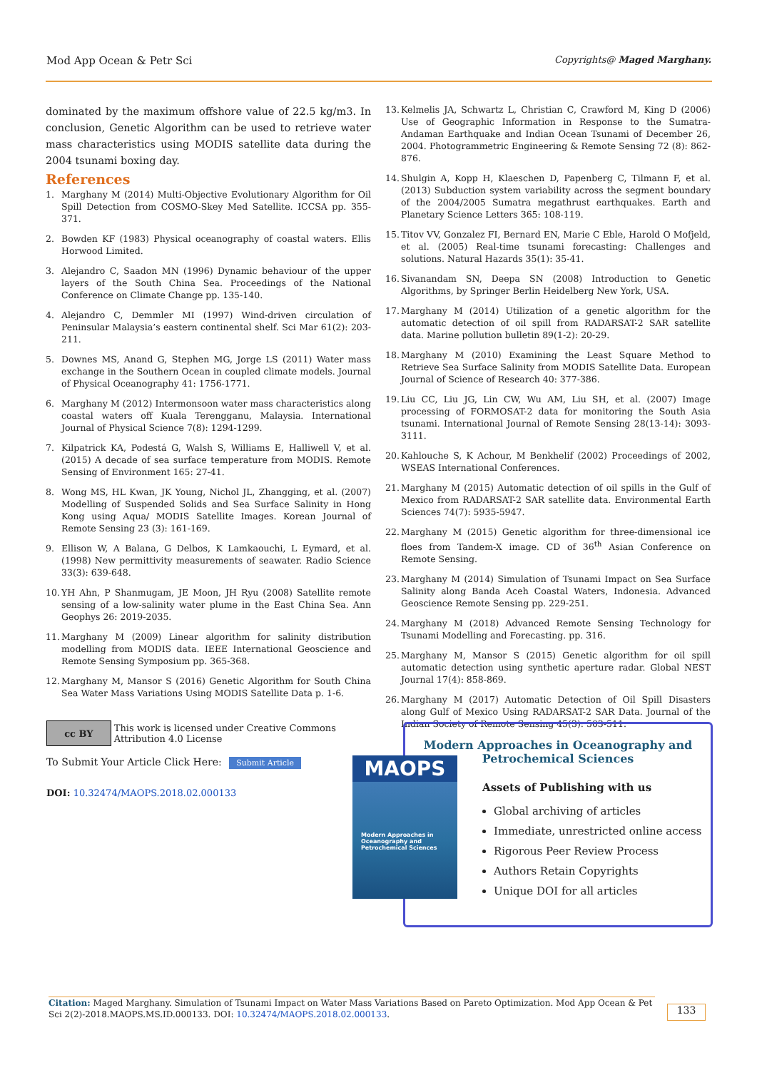Mod App Ocean & Petr Sci Copyrights@ Maged Marghany.
dominated by the maximum offshore value of 22.5 kg/m3. In conclusion, Genetic Algorithm can be used to retrieve water mass characteristics using MODIS satellite data during the 2004 tsunami boxing day.
References
1. Marghany M (2014) Multi-Objective Evolutionary Algorithm for Oil Spill Detection from COSMO-Skey Med Satellite. ICCSA pp. 355-371.
2. Bowden KF (1983) Physical oceanography of coastal waters. Ellis Horwood Limited.
3. Alejandro C, Saadon MN (1996) Dynamic behaviour of the upper layers of the South China Sea. Proceedings of the National Conference on Climate Change pp. 135-140.
4. Alejandro C, Demmler MI (1997) Wind-driven circulation of Peninsular Malaysia’s eastern continental shelf. Sci Mar 61(2): 203-211.
5. Downes MS, Anand G, Stephen MG, Jorge LS (2011) Water mass exchange in the Southern Ocean in coupled climate models. Journal of Physical Oceanography 41: 1756-1771.
6. Marghany M (2012) Intermonsoon water mass characteristics along coastal waters off Kuala Terengganu, Malaysia. International Journal of Physical Science 7(8): 1294-1299.
7. Kilpatrick KA, Podestá G, Walsh S, Williams E, Halliwell V, et al. (2015) A decade of sea surface temperature from MODIS. Remote Sensing of Environment 165: 27-41.
8. Wong MS, HL Kwan, JK Young, Nichol JL, Zhangging, et al. (2007) Modelling of Suspended Solids and Sea Surface Salinity in Hong Kong using Aqua/ MODIS Satellite Images. Korean Journal of Remote Sensing 23 (3): 161-169.
9. Ellison W, A Balana, G Delbos, K Lamkaouchi, L Eymard, et al. (1998) New permittivity measurements of seawater. Radio Science 33(3): 639-648.
10. YH Ahn, P Shanmugam, JE Moon, JH Ryu (2008) Satellite remote sensing of a low-salinity water plume in the East China Sea. Ann Geophys 26: 2019-2035.
11. Marghany M (2009) Linear algorithm for salinity distribution modelling from MODIS data. IEEE International Geoscience and Remote Sensing Symposium pp. 365-368.
12. Marghany M, Mansor S (2016) Genetic Algorithm for South China Sea Water Mass Variations Using MODIS Satellite Data p. 1-6.
13. Kelmelis JA, Schwartz L, Christian C, Crawford M, King D (2006) Use of Geographic Information in Response to the Sumatra-Andaman Earthquake and Indian Ocean Tsunami of December 26, 2004. Photogrammetric Engineering & Remote Sensing 72 (8): 862-876.
14. Shulgin A, Kopp H, Klaeschen D, Papenberg C, Tilmann F, et al. (2013) Subduction system variability across the segment boundary of the 2004/2005 Sumatra megathrust earthquakes. Earth and Planetary Science Letters 365: 108-119.
15. Titov VV, Gonzalez FI, Bernard EN, Marie C Eble, Harold O Mofjeld, et al. (2005) Real-time tsunami forecasting: Challenges and solutions. Natural Hazards 35(1): 35-41.
16. Sivanandam SN, Deepa SN (2008) Introduction to Genetic Algorithms, by Springer Berlin Heidelberg New York, USA.
17. Marghany M (2014) Utilization of a genetic algorithm for the automatic detection of oil spill from RADARSAT-2 SAR satellite data. Marine pollution bulletin 89(1-2): 20-29.
18. Marghany M (2010) Examining the Least Square Method to Retrieve Sea Surface Salinity from MODIS Satellite Data. European Journal of Science of Research 40: 377-386.
19. Liu CC, Liu JG, Lin CW, Wu AM, Liu SH, et al. (2007) Image processing of FORMOSAT-2 data for monitoring the South Asia tsunami. International Journal of Remote Sensing 28(13-14): 3093-3111.
20. Kahlouche S, K Achour, M Benkhelif (2002) Proceedings of 2002, WSEAS International Conferences.
21. Marghany M (2015) Automatic detection of oil spills in the Gulf of Mexico from RADARSAT-2 SAR satellite data. Environmental Earth Sciences 74(7): 5935-5947.
22. Marghany M (2015) Genetic algorithm for three-dimensional ice floes from Tandem-X image. CD of 36<sup>th</sup> Asian Conference on Remote Sensing.
23. Marghany M (2014) Simulation of Tsunami Impact on Sea Surface Salinity along Banda Aceh Coastal Waters, Indonesia. Advanced Geoscience Remote Sensing pp. 229-251.
24. Marghany M (2018) Advanced Remote Sensing Technology for Tsunami Modelling and Forecasting. pp. 316.
25. Marghany M, Mansor S (2015) Genetic algorithm for oil spill automatic detection using synthetic aperture radar. Global NEST Journal 17(4): 858-869.
26. Marghany M (2017) Automatic Detection of Oil Spill Disasters along Gulf of Mexico Using RADARSAT-2 SAR Data. Journal of the Indian Society of Remote Sensing 45(3): 503-511.
cc BY
This work is licensed under Creative Commons Attribution 4.0 License
To Submit Your Article Click Here: Submit Article
DOI: 10.32474/MAOPS.2018.02.000133
Modern Approaches in Oceanography and
Petrochemical Sciences
Assets of Publishing with us
Global archiving of articles
Immediate, unrestricted online access
Rigorous Peer Review Process
Authors Retain Copyrights
Unique DOI for all articles
MAOPS
Modern Approaches in
Oceanography and
Petrochemical Sciences
Citation: Maged Marghany. Simulation of Tsunami Impact on Water Mass Variations Based on Pareto Optimization. Mod App Ocean & Pet Sci 2(2)-2018.MAOPS.MS.ID.000133. DOI: 10.32474/MAOPS.2018.02.000133.
133